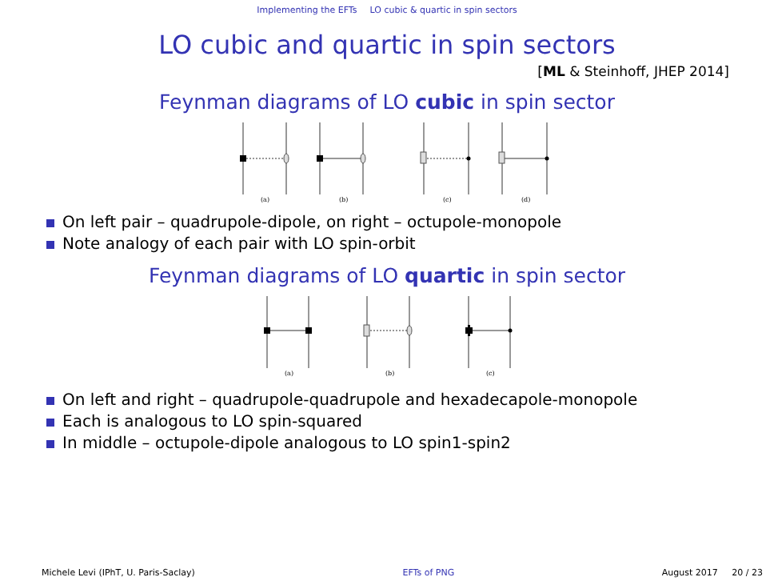Implementing the EFTs LO cubic & quartic in spin sectors
LO cubic and quartic in spin sectors
[ML & Steinhoff, JHEP 2014]
Feynman diagrams of LO cubic in spin sector
(a)
(b)
(c)
(d)
On left pair – quadrupole-dipole, on right – octupole-monopole
Note analogy of each pair with LO spin-orbit
Feynman diagrams of LO quartic in spin sector
(a)
(b)
(c)
On left and right – quadrupole-quadrupole and hexadecapole-monopole
Each is analogous to LO spin-squared
In middle – octupole-dipole analogous to LO spin1-spin2
Michele Levi (IPhT, U. Paris-Saclay) EFTs of PNG August 2017 20 / 23